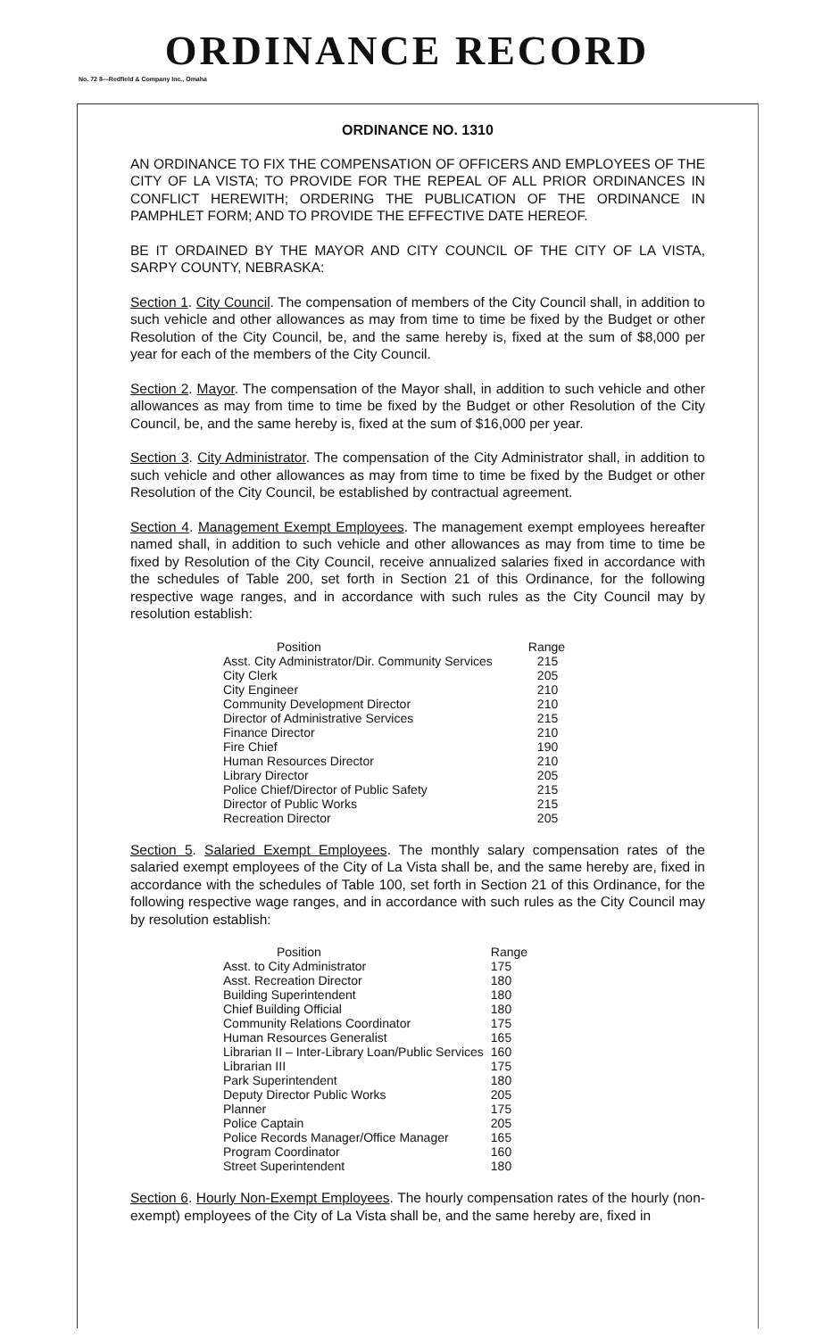ORDINANCE RECORD
No. 72 8—Redfield & Company Inc., Omaha
ORDINANCE NO. 1310
AN ORDINANCE TO FIX THE COMPENSATION OF OFFICERS AND EMPLOYEES OF THE CITY OF LA VISTA; TO PROVIDE FOR THE REPEAL OF ALL PRIOR ORDINANCES IN CONFLICT HEREWITH; ORDERING THE PUBLICATION OF THE ORDINANCE IN PAMPHLET FORM; AND TO PROVIDE THE EFFECTIVE DATE HEREOF.
BE IT ORDAINED BY THE MAYOR AND CITY COUNCIL OF THE CITY OF LA VISTA, SARPY COUNTY, NEBRASKA:
Section 1. City Council. The compensation of members of the City Council shall, in addition to such vehicle and other allowances as may from time to time be fixed by the Budget or other Resolution of the City Council, be, and the same hereby is, fixed at the sum of $8,000 per year for each of the members of the City Council.
Section 2. Mayor. The compensation of the Mayor shall, in addition to such vehicle and other allowances as may from time to time be fixed by the Budget or other Resolution of the City Council, be, and the same hereby is, fixed at the sum of $16,000 per year.
Section 3. City Administrator. The compensation of the City Administrator shall, in addition to such vehicle and other allowances as may from time to time be fixed by the Budget or other Resolution of the City Council, be established by contractual agreement.
Section 4. Management Exempt Employees. The management exempt employees hereafter named shall, in addition to such vehicle and other allowances as may from time to time be fixed by Resolution of the City Council, receive annualized salaries fixed in accordance with the schedules of Table 200, set forth in Section 21 of this Ordinance, for the following respective wage ranges, and in accordance with such rules as the City Council may by resolution establish:
| Position | Range |
| --- | --- |
| Asst. City Administrator/Dir. Community Services | 215 |
| City Clerk | 205 |
| City Engineer | 210 |
| Community Development Director | 210 |
| Director of Administrative Services | 215 |
| Finance Director | 210 |
| Fire Chief | 190 |
| Human Resources Director | 210 |
| Library Director | 205 |
| Police Chief/Director of Public Safety | 215 |
| Director of Public Works | 215 |
| Recreation Director | 205 |
Section 5. Salaried Exempt Employees. The monthly salary compensation rates of the salaried exempt employees of the City of La Vista shall be, and the same hereby are, fixed in accordance with the schedules of Table 100, set forth in Section 21 of this Ordinance, for the following respective wage ranges, and in accordance with such rules as the City Council may by resolution establish:
| Position | Range |
| --- | --- |
| Asst. to City Administrator | 175 |
| Asst. Recreation Director | 180 |
| Building Superintendent | 180 |
| Chief Building Official | 180 |
| Community Relations Coordinator | 175 |
| Human Resources Generalist | 165 |
| Librarian II – Inter-Library Loan/Public Services | 160 |
| Librarian III | 175 |
| Park Superintendent | 180 |
| Deputy Director Public Works | 205 |
| Planner | 175 |
| Police Captain | 205 |
| Police Records Manager/Office Manager | 165 |
| Program Coordinator | 160 |
| Street Superintendent | 180 |
Section 6. Hourly Non-Exempt Employees. The hourly compensation rates of the hourly (non-exempt) employees of the City of La Vista shall be, and the same hereby are, fixed in